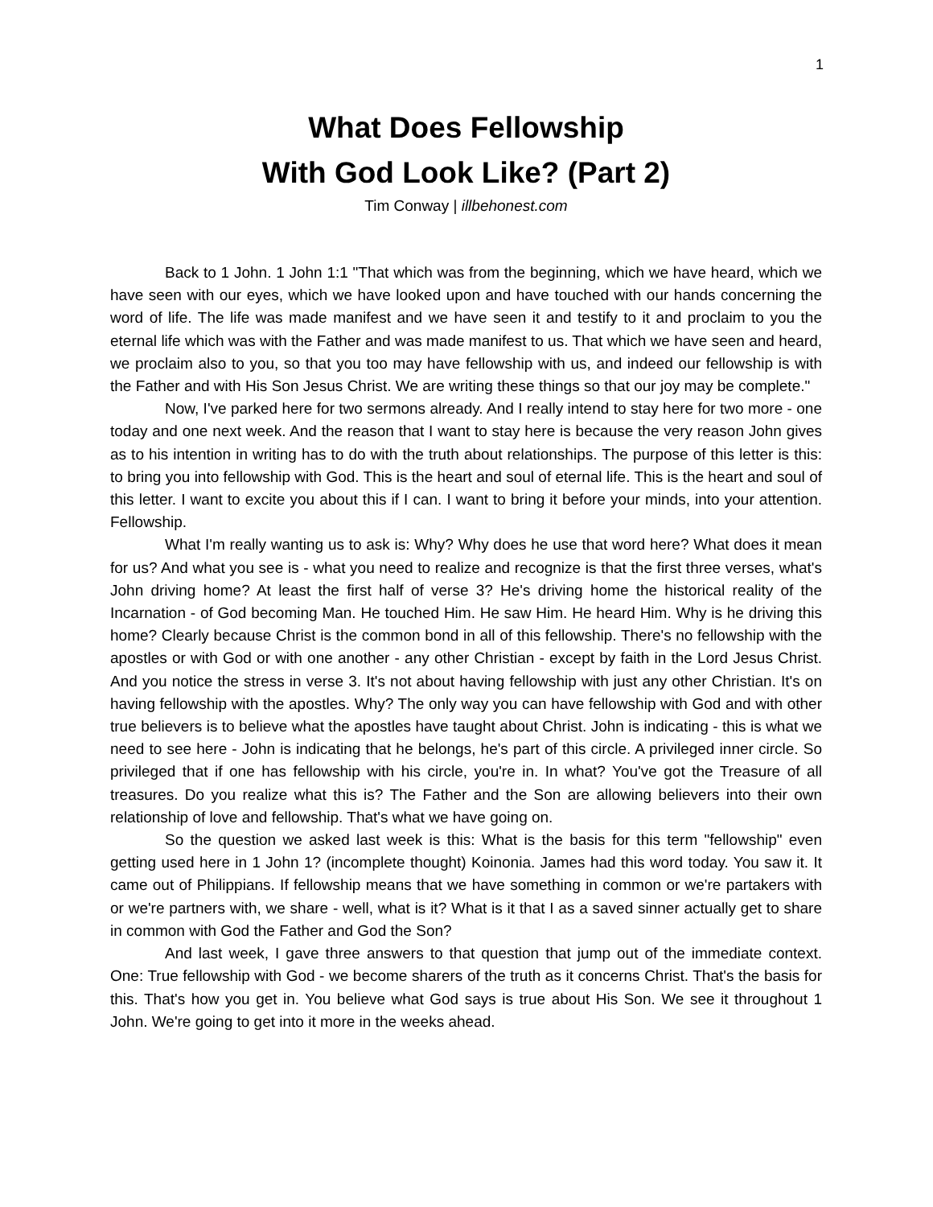1
What Does Fellowship
With God Look Like? (Part 2)
Tim Conway | illbehonest.com
Back to 1 John. 1 John 1:1 "That which was from the beginning, which we have heard, which we have seen with our eyes, which we have looked upon and have touched with our hands concerning the word of life. The life was made manifest and we have seen it and testify to it and proclaim to you the eternal life which was with the Father and was made manifest to us. That which we have seen and heard, we proclaim also to you, so that you too may have fellowship with us, and indeed our fellowship is with the Father and with His Son Jesus Christ. We are writing these things so that our joy may be complete."
Now, I've parked here for two sermons already. And I really intend to stay here for two more - one today and one next week. And the reason that I want to stay here is because the very reason John gives as to his intention in writing has to do with the truth about relationships. The purpose of this letter is this: to bring you into fellowship with God. This is the heart and soul of eternal life. This is the heart and soul of this letter. I want to excite you about this if I can. I want to bring it before your minds, into your attention. Fellowship.
What I'm really wanting us to ask is: Why? Why does he use that word here? What does it mean for us? And what you see is - what you need to realize and recognize is that the first three verses, what's John driving home? At least the first half of verse 3? He's driving home the historical reality of the Incarnation - of God becoming Man. He touched Him. He saw Him. He heard Him. Why is he driving this home? Clearly because Christ is the common bond in all of this fellowship. There's no fellowship with the apostles or with God or with one another - any other Christian - except by faith in the Lord Jesus Christ. And you notice the stress in verse 3. It's not about having fellowship with just any other Christian. It's on having fellowship with the apostles. Why? The only way you can have fellowship with God and with other true believers is to believe what the apostles have taught about Christ. John is indicating - this is what we need to see here - John is indicating that he belongs, he's part of this circle. A privileged inner circle. So privileged that if one has fellowship with his circle, you're in. In what? You've got the Treasure of all treasures. Do you realize what this is? The Father and the Son are allowing believers into their own relationship of love and fellowship. That's what we have going on.
So the question we asked last week is this: What is the basis for this term "fellowship" even getting used here in 1 John 1? (incomplete thought) Koinonia. James had this word today. You saw it. It came out of Philippians. If fellowship means that we have something in common or we're partakers with or we're partners with, we share - well, what is it? What is it that I as a saved sinner actually get to share in common with God the Father and God the Son?
And last week, I gave three answers to that question that jump out of the immediate context. One: True fellowship with God - we become sharers of the truth as it concerns Christ. That's the basis for this. That's how you get in. You believe what God says is true about His Son. We see it throughout 1 John. We're going to get into it more in the weeks ahead.